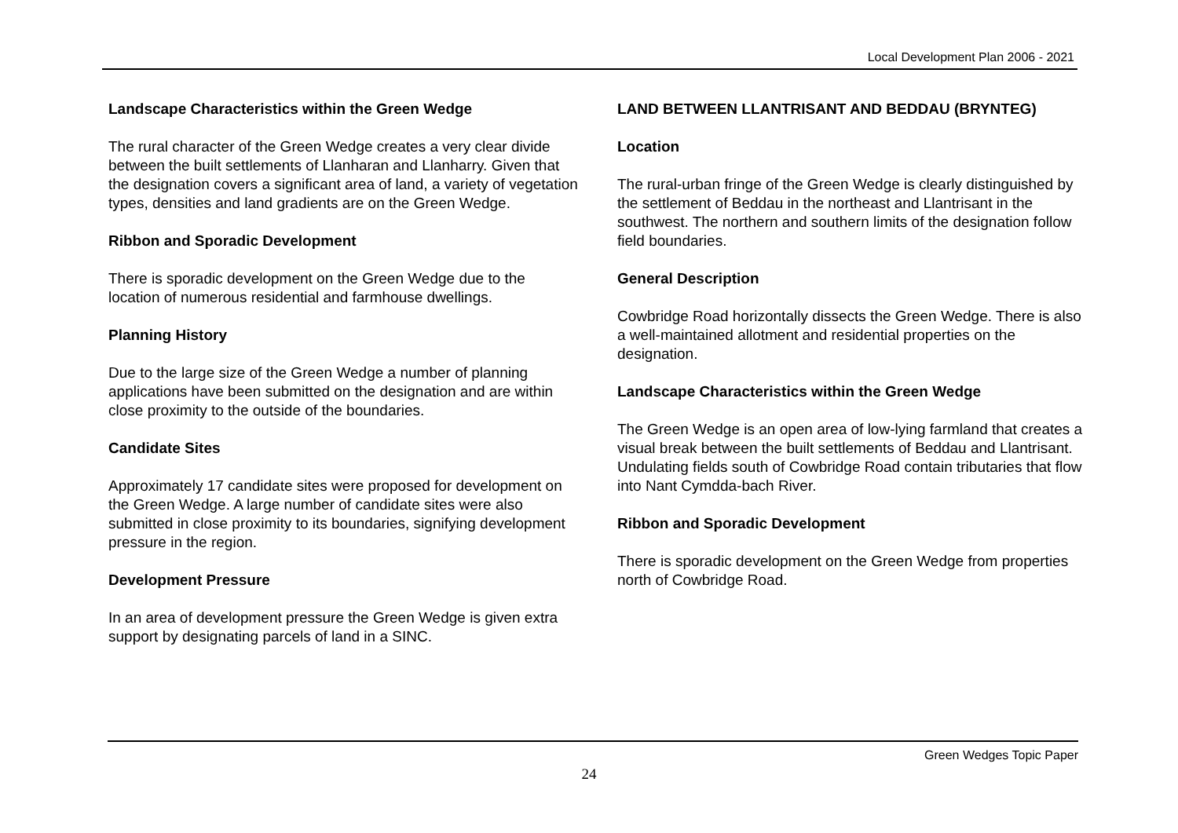Local Development Plan 2006 - 2021
Landscape Characteristics within the Green Wedge
The rural character of the Green Wedge creates a very clear divide between the built settlements of Llanharan and Llanharry. Given that the designation covers a significant area of land, a variety of vegetation types, densities and land gradients are on the Green Wedge.
Ribbon and Sporadic Development
There is sporadic development on the Green Wedge due to the location of numerous residential and farmhouse dwellings.
Planning History
Due to the large size of the Green Wedge a number of planning applications have been submitted on the designation and are within close proximity to the outside of the boundaries.
Candidate Sites
Approximately 17 candidate sites were proposed for development on the Green Wedge. A large number of candidate sites were also submitted in close proximity to its boundaries, signifying development pressure in the region.
Development Pressure
In an area of development pressure the Green Wedge is given extra support by designating parcels of land in a SINC.
LAND BETWEEN LLANTRISANT AND BEDDAU (BRYNTEG)
Location
The rural-urban fringe of the Green Wedge is clearly distinguished by the settlement of Beddau in the northeast and Llantrisant in the southwest. The northern and southern limits of the designation follow field boundaries.
General Description
Cowbridge Road horizontally dissects the Green Wedge. There is also a well-maintained allotment and residential properties on the designation.
Landscape Characteristics within the Green Wedge
The Green Wedge is an open area of low-lying farmland that creates a visual break between the built settlements of Beddau and Llantrisant. Undulating fields south of Cowbridge Road contain tributaries that flow into Nant Cymdda-bach River.
Ribbon and Sporadic Development
There is sporadic development on the Green Wedge from properties north of Cowbridge Road.
Green Wedges Topic Paper
24